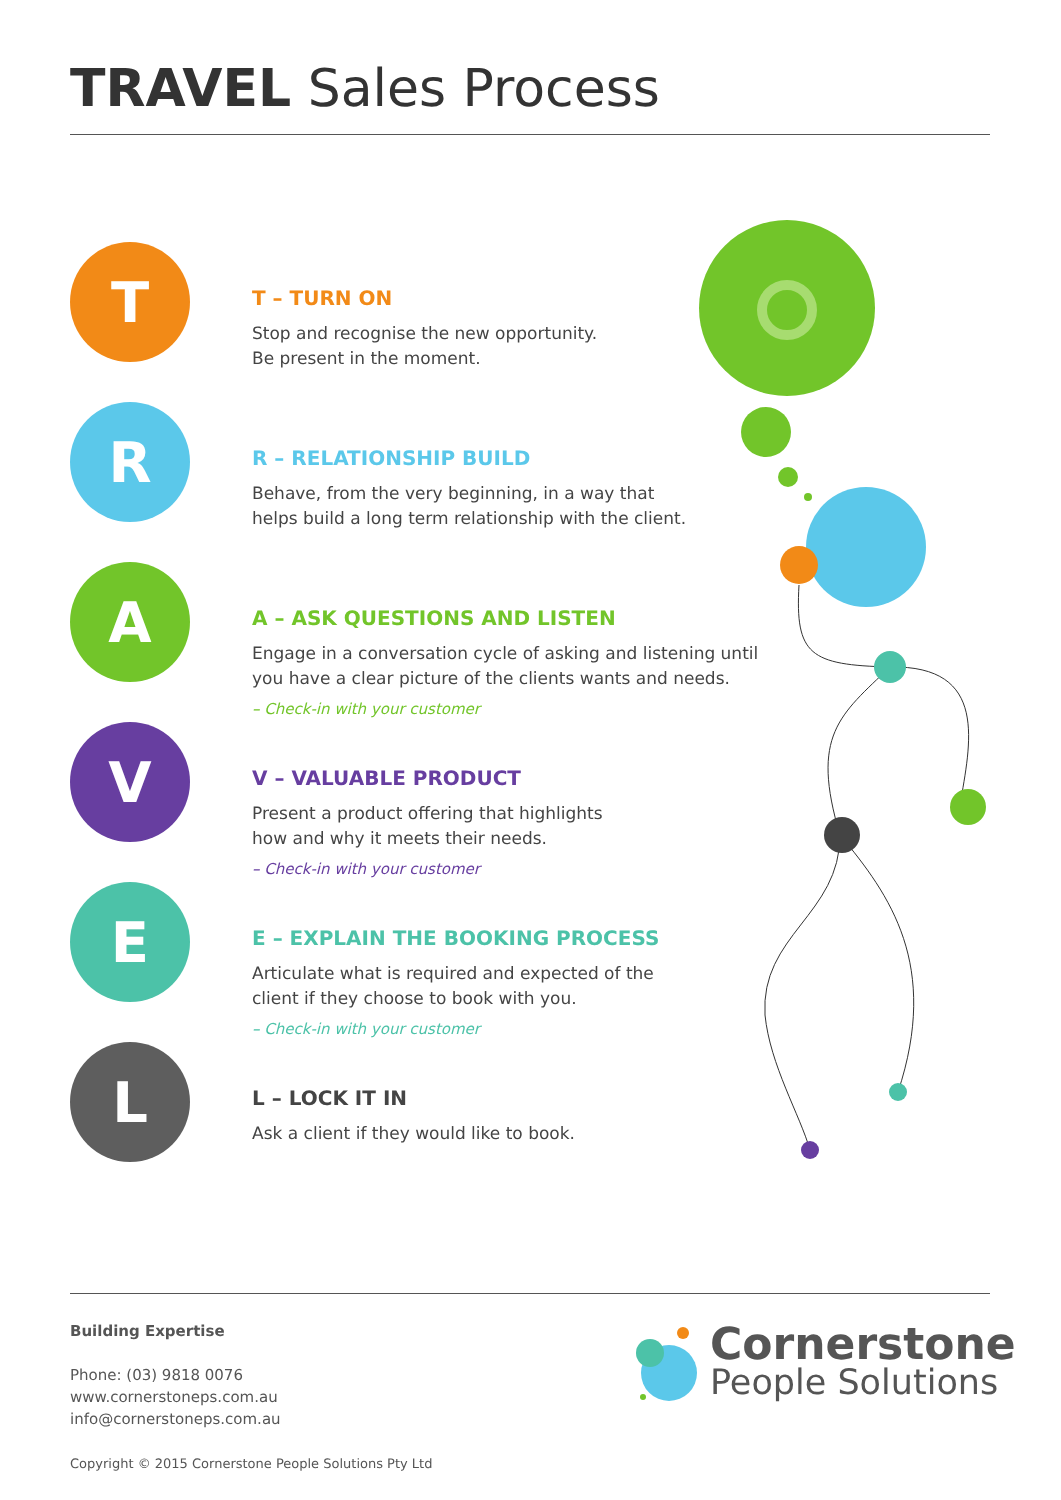TRAVEL Sales Process
T
T – TURN ON
Stop and recognise the new opportunity.
Be present in the moment.
R
R – RELATIONSHIP BUILD
Behave, from the very beginning, in a way that
helps build a long term relationship with the client.
A
A – ASK QUESTIONS AND LISTEN
Engage in a conversation cycle of asking and listening until
you have a clear picture of the clients wants and needs.
– Check-in with your customer
V
V – VALUABLE PRODUCT
Present a product offering that highlights
how and why it meets their needs.
– Check-in with your customer
E
E – EXPLAIN THE BOOKING PROCESS
Articulate what is required and expected of the
client if they choose to book with you.
– Check-in with your customer
L
L – LOCK IT IN
Ask a client if they would like to book.
Building Expertise
Phone: (03) 9818 0076
www.cornerstoneps.com.au
info@cornerstoneps.com.au
Copyright © 2015 Cornerstone People Solutions Pty Ltd
Cornerstone
People Solutions